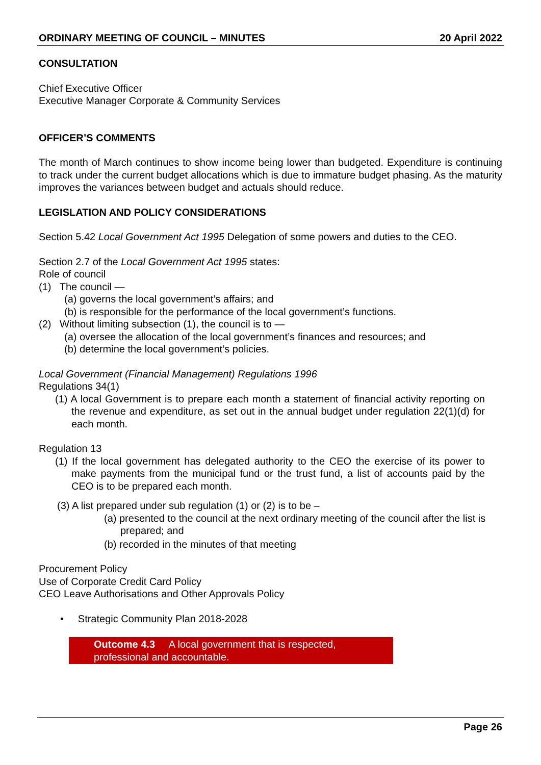ORDINARY MEETING OF COUNCIL – MINUTES 20 April 2022
CONSULTATION
Chief Executive Officer
Executive Manager Corporate & Community Services
OFFICER’S COMMENTS
The month of March continues to show income being lower than budgeted. Expenditure is continuing to track under the current budget allocations which is due to immature budget phasing. As the maturity improves the variances between budget and actuals should reduce.
LEGISLATION AND POLICY CONSIDERATIONS
Section 5.42 Local Government Act 1995 Delegation of some powers and duties to the CEO.
Section 2.7 of the Local Government Act 1995 states:
Role of council
(1) The council —
(a) governs the local government’s affairs; and
(b) is responsible for the performance of the local government’s functions.
(2) Without limiting subsection (1), the council is to —
(a) oversee the allocation of the local government’s finances and resources; and
(b) determine the local government’s policies.
Local Government (Financial Management) Regulations 1996
Regulations 34(1)
(1) A local Government is to prepare each month a statement of financial activity reporting on the revenue and expenditure, as set out in the annual budget under regulation 22(1)(d) for each month.
Regulation 13
(1) If the local government has delegated authority to the CEO the exercise of its power to make payments from the municipal fund or the trust fund, a list of accounts paid by the CEO is to be prepared each month.
(3) A list prepared under sub regulation (1) or (2) is to be –
(a) presented to the council at the next ordinary meeting of the council after the list is prepared; and
(b) recorded in the minutes of that meeting
Procurement Policy
Use of Corporate Credit Card Policy
CEO Leave Authorisations and Other Approvals Policy
• Strategic Community Plan 2018-2028
Outcome 4.3 A local government that is respected, professional and accountable.
Page 26